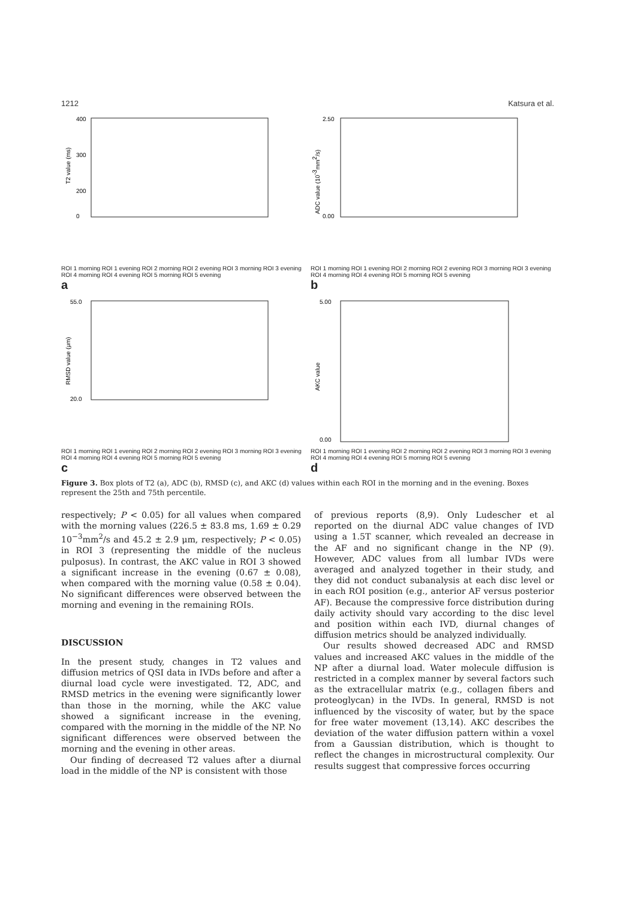1212 Katsura et al.
T2 value (ms)
400
300
200
0
ROI 1 morning ROI 1 evening ROI 2 morning ROI 2 evening ROI 3 morning ROI 3 evening ROI 4 morning ROI 4 evening ROI 5 morning ROI 5 evening
a
ADC value (10-3mm2/s)
2.50
0.00
ROI 1 morning ROI 1 evening ROI 2 morning ROI 2 evening ROI 3 morning ROI 3 evening ROI 4 morning ROI 4 evening ROI 5 morning ROI 5 evening
b
RMSD value (μm)
55.0
20.0
ROI 1 morning ROI 1 evening ROI 2 morning ROI 2 evening ROI 3 morning ROI 3 evening ROI 4 morning ROI 4 evening ROI 5 morning ROI 5 evening
c
AKC value
5.00
0.00
ROI 1 morning ROI 1 evening ROI 2 morning ROI 2 evening ROI 3 morning ROI 3 evening ROI 4 morning ROI 4 evening ROI 5 morning ROI 5 evening
d
Figure 3. Box plots of T2 (a), ADC (b), RMSD (c), and AKC (d) values within each ROI in the morning and in the evening. Boxes represent the 25th and 75th percentile.
respectively; P < 0.05) for all values when compared with the morning values (226.5 ± 83.8 ms, 1.69 ± 0.29 10<sup>−3</sup>mm<sup>2</sup>/s and 45.2 ± 2.9 μm, respectively; P < 0.05) in ROI 3 (representing the middle of the nucleus pulposus). In contrast, the AKC value in ROI 3 showed a significant increase in the evening (0.67 ± 0.08), when compared with the morning value (0.58 ± 0.04). No significant differences were observed between the morning and evening in the remaining ROIs.
DISCUSSION
In the present study, changes in T2 values and diffusion metrics of QSI data in IVDs before and after a diurnal load cycle were investigated. T2, ADC, and RMSD metrics in the evening were significantly lower than those in the morning, while the AKC value showed a significant increase in the evening, compared with the morning in the middle of the NP. No significant differences were observed between the morning and the evening in other areas.
Our finding of decreased T2 values after a diurnal load in the middle of the NP is consistent with those
of previous reports (8,9). Only Ludescher et al reported on the diurnal ADC value changes of IVD using a 1.5T scanner, which revealed an decrease in the AF and no significant change in the NP (9). However, ADC values from all lumbar IVDs were averaged and analyzed together in their study, and they did not conduct subanalysis at each disc level or in each ROI position (e.g., anterior AF versus posterior AF). Because the compressive force distribution during daily activity should vary according to the disc level and position within each IVD, diurnal changes of diffusion metrics should be analyzed individually.
Our results showed decreased ADC and RMSD values and increased AKC values in the middle of the NP after a diurnal load. Water molecule diffusion is restricted in a complex manner by several factors such as the extracellular matrix (e.g., collagen fibers and proteoglycan) in the IVDs. In general, RMSD is not influenced by the viscosity of water, but by the space for free water movement (13,14). AKC describes the deviation of the water diffusion pattern within a voxel from a Gaussian distribution, which is thought to reflect the changes in microstructural complexity. Our results suggest that compressive forces occurring